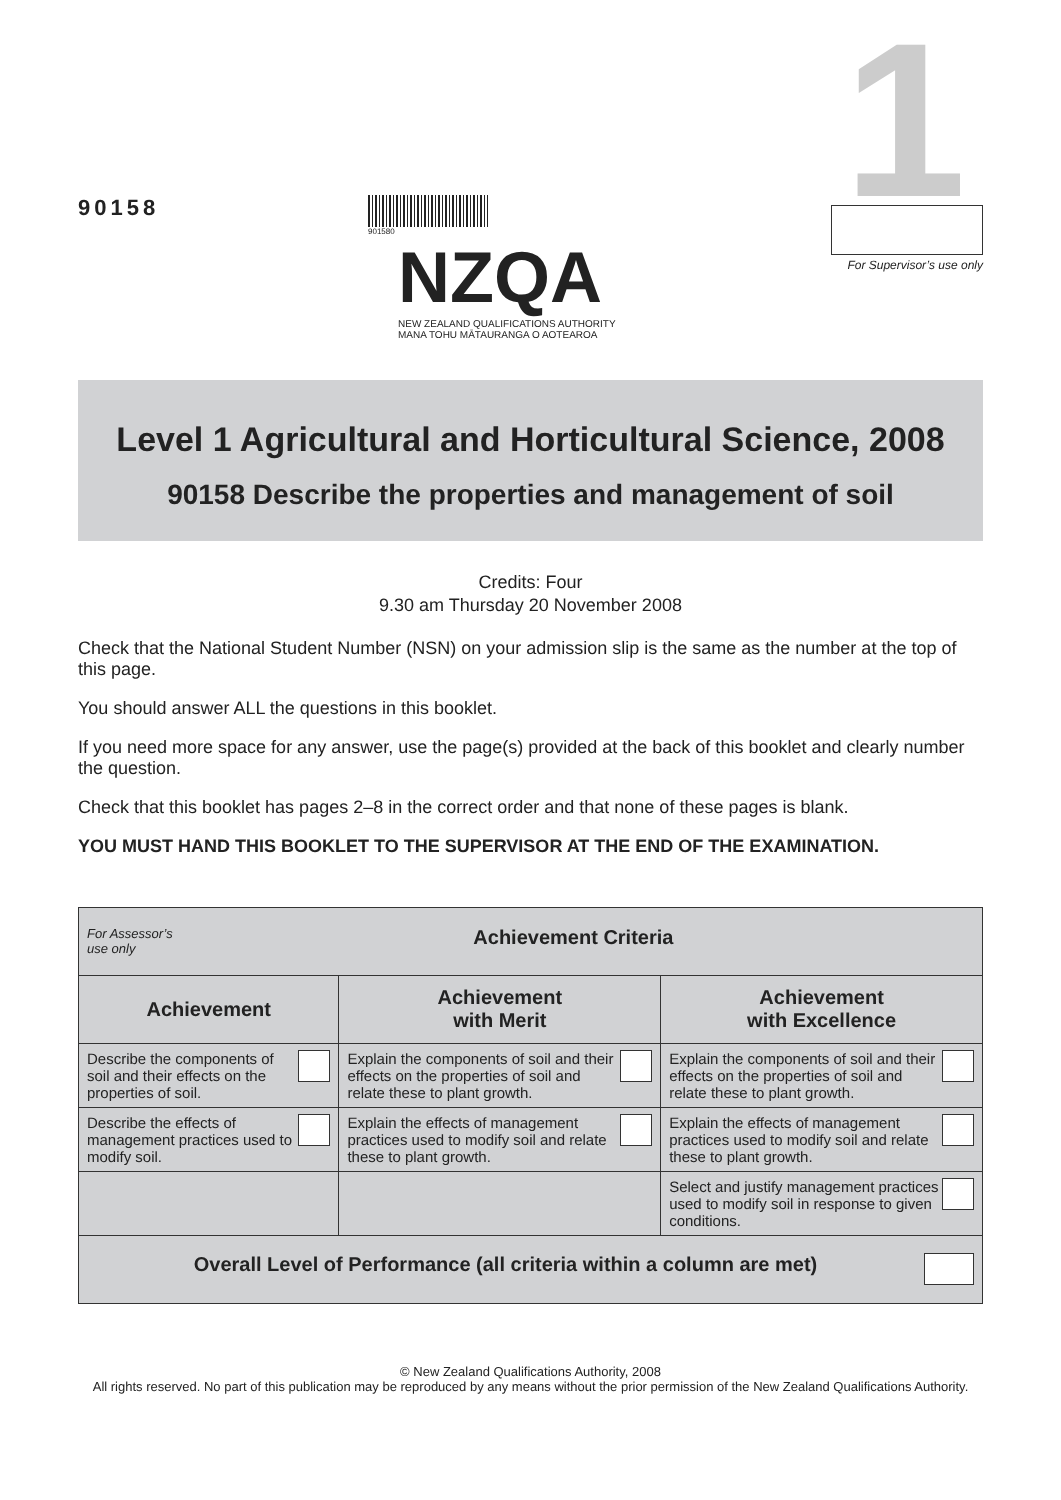1
90158
901580
NZQA
NEW ZEALAND QUALIFICATIONS AUTHORITY
MANA TOHU MĀTAURANGA O AOTEAROA
For Supervisor’s use only
Level 1 Agricultural and Horticultural Science, 2008
90158 Describe the properties and management of soil
Credits: Four
9.30 am Thursday 20 November 2008
Check that the National Student Number (NSN) on your admission slip is the same as the number at the top of this page.
You should answer ALL the questions in this booklet.
If you need more space for any answer, use the page(s) provided at the back of this booklet and clearly number the question.
Check that this booklet has pages 2–8 in the correct order and that none of these pages is blank.
YOU MUST HAND THIS BOOKLET TO THE SUPERVISOR AT THE END OF THE EXAMINATION.
| For Assessor’s use only Achievement Criteria | | |
| --- | --- | --- |
| Achievement | Achievement with Merit | Achievement with Excellence |
| Describe the components of soil and their effects on the properties of soil. | Explain the components of soil and their effects on the properties of soil and relate these to plant growth. | Explain the components of soil and their effects on the properties of soil and relate these to plant growth. |
| Describe the effects of management practices used to modify soil. | Explain the effects of management practices used to modify soil and relate these to plant growth. | Explain the effects of management practices used to modify soil and relate these to plant growth. |
| | | Select and justify management practices used to modify soil in response to given conditions. |
| Overall Level of Performance (all criteria within a column are met) | | |
© New Zealand Qualifications Authority, 2008
All rights reserved. No part of this publication may be reproduced by any means without the prior permission of the New Zealand Qualifications Authority.